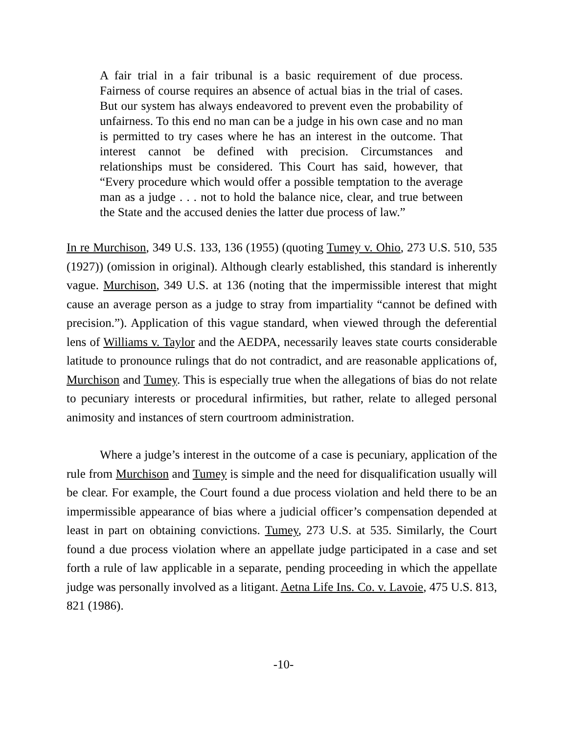A fair trial in a fair tribunal is a basic requirement of due process. Fairness of course requires an absence of actual bias in the trial of cases. But our system has always endeavored to prevent even the probability of unfairness. To this end no man can be a judge in his own case and no man is permitted to try cases where he has an interest in the outcome. That interest cannot be defined with precision. Circumstances and relationships must be considered. This Court has said, however, that “Every procedure which would offer a possible temptation to the average man as a judge . . . not to hold the balance nice, clear, and true between the State and the accused denies the latter due process of law.”
In re Murchison, 349 U.S. 133, 136 (1955) (quoting Tumey v. Ohio, 273 U.S. 510, 535 (1927)) (omission in original). Although clearly established, this standard is inherently vague. Murchison, 349 U.S. at 136 (noting that the impermissible interest that might cause an average person as a judge to stray from impartiality “cannot be defined with precision.”). Application of this vague standard, when viewed through the deferential lens of Williams v. Taylor and the AEDPA, necessarily leaves state courts considerable latitude to pronounce rulings that do not contradict, and are reasonable applications of, Murchison and Tumey. This is especially true when the allegations of bias do not relate to pecuniary interests or procedural infirmities, but rather, relate to alleged personal animosity and instances of stern courtroom administration.
Where a judge’s interest in the outcome of a case is pecuniary, application of the rule from Murchison and Tumey is simple and the need for disqualification usually will be clear. For example, the Court found a due process violation and held there to be an impermissible appearance of bias where a judicial officer’s compensation depended at least in part on obtaining convictions. Tumey, 273 U.S. at 535. Similarly, the Court found a due process violation where an appellate judge participated in a case and set forth a rule of law applicable in a separate, pending proceeding in which the appellate judge was personally involved as a litigant. Aetna Life Ins. Co. v. Lavoie, 475 U.S. 813, 821 (1986).
-10-